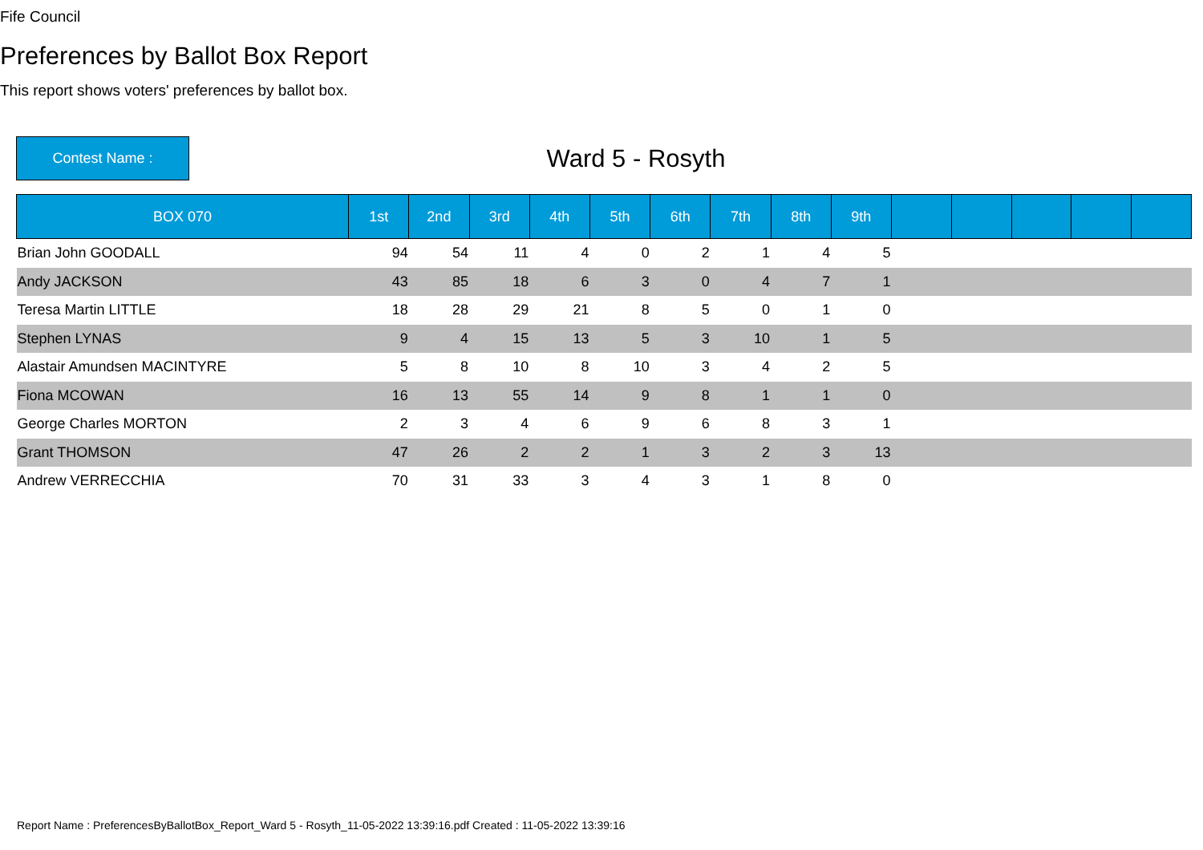Fife Council
Preferences by Ballot Box Report
This report shows voters' preferences by ballot box.
Contest Name :
Ward 5 - Rosyth
| BOX 070 | 1st | 2nd | 3rd | 4th | 5th | 6th | 7th | 8th | 9th | | | | | |
| --- | --- | --- | --- | --- | --- | --- | --- | --- | --- | --- | --- | --- | --- | --- |
| Brian John GOODALL | 94 | 54 | 11 | 4 | 0 | 2 | 1 | 4 | 5 | | | | | |
| Andy JACKSON | 43 | 85 | 18 | 6 | 3 | 0 | 4 | 7 | 1 | | | | | |
| Teresa Martin LITTLE | 18 | 28 | 29 | 21 | 8 | 5 | 0 | 1 | 0 | | | | | |
| Stephen LYNAS | 9 | 4 | 15 | 13 | 5 | 3 | 10 | 1 | 5 | | | | | |
| Alastair Amundsen MACINTYRE | 5 | 8 | 10 | 8 | 10 | 3 | 4 | 2 | 5 | | | | | |
| Fiona MCOWAN | 16 | 13 | 55 | 14 | 9 | 8 | 1 | 1 | 0 | | | | | |
| George Charles MORTON | 2 | 3 | 4 | 6 | 9 | 6 | 8 | 3 | 1 | | | | | |
| Grant THOMSON | 47 | 26 | 2 | 2 | 1 | 3 | 2 | 3 | 13 | | | | | |
| Andrew VERRECCHIA | 70 | 31 | 33 | 3 | 4 | 3 | 1 | 8 | 0 | | | | | |
Report Name : PreferencesByBallotBox_Report_Ward 5 - Rosyth_11-05-2022 13:39:16.pdf Created : 11-05-2022 13:39:16